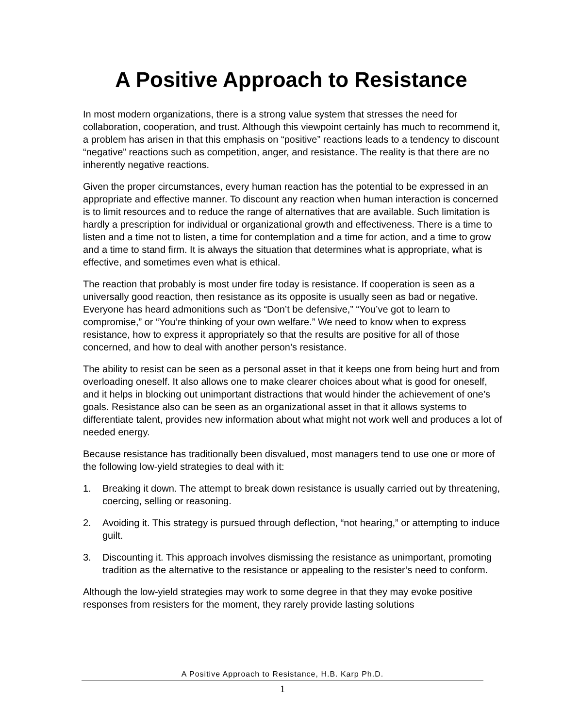A Positive Approach to Resistance
In most modern organizations, there is a strong value system that stresses the need for collaboration, cooperation, and trust. Although this viewpoint certainly has much to recommend it, a problem has arisen in that this emphasis on “positive” reactions leads to a tendency to discount “negative” reactions such as competition, anger, and resistance. The reality is that there are no inherently negative reactions.
Given the proper circumstances, every human reaction has the potential to be expressed in an appropriate and effective manner. To discount any reaction when human interaction is concerned is to limit resources and to reduce the range of alternatives that are available. Such limitation is hardly a prescription for individual or organizational growth and effectiveness. There is a time to listen and a time not to listen, a time for contemplation and a time for action, and a time to grow and a time to stand firm. It is always the situation that determines what is appropriate, what is effective, and sometimes even what is ethical.
The reaction that probably is most under fire today is resistance. If cooperation is seen as a universally good reaction, then resistance as its opposite is usually seen as bad or negative. Everyone has heard admonitions such as “Don’t be defensive,” “You’ve got to learn to compromise,” or “You’re thinking of your own welfare.” We need to know when to express resistance, how to express it appropriately so that the results are positive for all of those concerned, and how to deal with another person’s resistance.
The ability to resist can be seen as a personal asset in that it keeps one from being hurt and from overloading oneself. It also allows one to make clearer choices about what is good for oneself, and it helps in blocking out unimportant distractions that would hinder the achievement of one’s goals. Resistance also can be seen as an organizational asset in that it allows systems to differentiate talent, provides new information about what might not work well and produces a lot of needed energy.
Because resistance has traditionally been disvalued, most managers tend to use one or more of the following low-yield strategies to deal with it:
1. Breaking it down. The attempt to break down resistance is usually carried out by threatening, coercing, selling or reasoning.
2. Avoiding it. This strategy is pursued through deflection, “not hearing,” or attempting to induce guilt.
3. Discounting it. This approach involves dismissing the resistance as unimportant, promoting tradition as the alternative to the resistance or appealing to the resister’s need to conform.
Although the low-yield strategies may work to some degree in that they may evoke positive responses from resisters for the moment, they rarely provide lasting solutions
A Positive Approach to Resistance, H.B. Karp Ph.D.
1